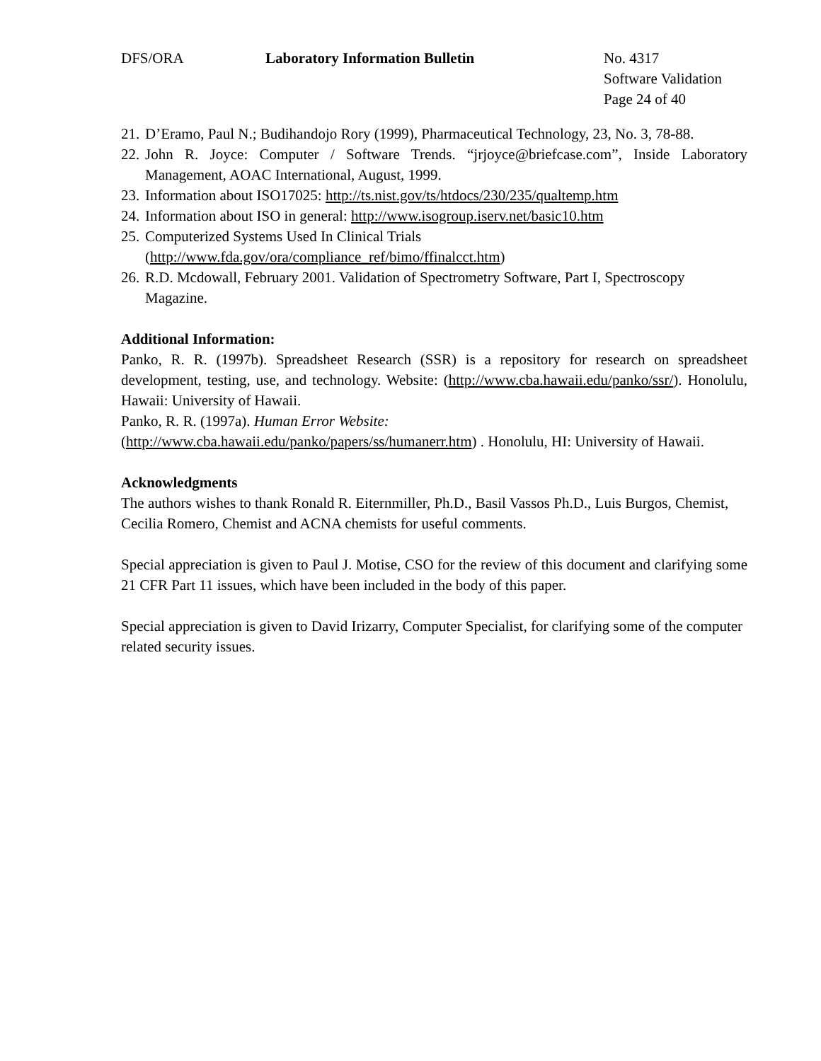DFS/ORA Laboratory Information Bulletin No. 4317
Software Validation
Page 24 of 40
21. D’Eramo, Paul N.; Budihandojo Rory (1999), Pharmaceutical Technology, 23, No. 3, 78-88.
22. John R. Joyce: Computer / Software Trends. “jrjoyce@briefcase.com”, Inside Laboratory Management, AOAC International, August, 1999.
23. Information about ISO17025: http://ts.nist.gov/ts/htdocs/230/235/qualtemp.htm
24. Information about ISO in general: http://www.isogroup.iserv.net/basic10.htm
25. Computerized Systems Used In Clinical Trials
(http://www.fda.gov/ora/compliance_ref/bimo/ffinalcct.htm)
26. R.D. Mcdowall, February 2001. Validation of Spectrometry Software, Part I, Spectroscopy Magazine.
Additional Information:
Panko, R. R. (1997b). Spreadsheet Research (SSR) is a repository for research on spreadsheet development, testing, use, and technology. Website: (http://www.cba.hawaii.edu/panko/ssr/). Honolulu, Hawaii: University of Hawaii.
Panko, R. R. (1997a). Human Error Website:
(http://www.cba.hawaii.edu/panko/papers/ss/humanerr.htm) . Honolulu, HI: University of Hawaii.
Acknowledgments
The authors wishes to thank Ronald R. Eiternmiller, Ph.D., Basil Vassos Ph.D., Luis Burgos, Chemist, Cecilia Romero, Chemist and ACNA chemists for useful comments.
Special appreciation is given to Paul J. Motise, CSO for the review of this document and clarifying some 21 CFR Part 11 issues, which have been included in the body of this paper.
Special appreciation is given to David Irizarry, Computer Specialist, for clarifying some of the computer related security issues.